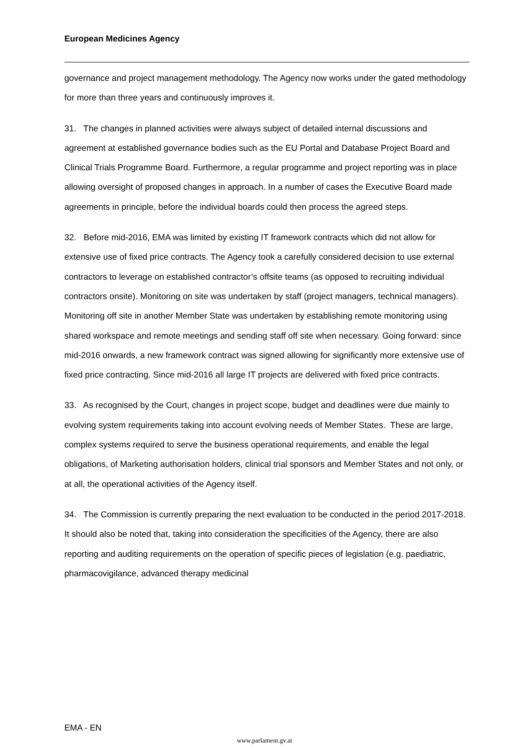European Medicines Agency
governance and project management methodology. The Agency now works under the gated methodology for more than three years and continuously improves it.
31. The changes in planned activities were always subject of detailed internal discussions and agreement at established governance bodies such as the EU Portal and Database Project Board and Clinical Trials Programme Board. Furthermore, a regular programme and project reporting was in place allowing oversight of proposed changes in approach. In a number of cases the Executive Board made agreements in principle, before the individual boards could then process the agreed steps.
32. Before mid-2016, EMA was limited by existing IT framework contracts which did not allow for extensive use of fixed price contracts. The Agency took a carefully considered decision to use external contractors to leverage on established contractor’s offsite teams (as opposed to recruiting individual contractors onsite). Monitoring on site was undertaken by staff (project managers, technical managers). Monitoring off site in another Member State was undertaken by establishing remote monitoring using shared workspace and remote meetings and sending staff off site when necessary. Going forward: since mid-2016 onwards, a new framework contract was signed allowing for significantly more extensive use of fixed price contracting. Since mid-2016 all large IT projects are delivered with fixed price contracts.
33. As recognised by the Court, changes in project scope, budget and deadlines were due mainly to evolving system requirements taking into account evolving needs of Member States. These are large, complex systems required to serve the business operational requirements, and enable the legal obligations, of Marketing authorisation holders, clinical trial sponsors and Member States and not only, or at all, the operational activities of the Agency itself.
34. The Commission is currently preparing the next evaluation to be conducted in the period 2017-2018. It should also be noted that, taking into consideration the specificities of the Agency, there are also reporting and auditing requirements on the operation of specific pieces of legislation (e.g. paediatric, pharmacovigilance, advanced therapy medicinal
EMA - EN
www.parlament.gv.at